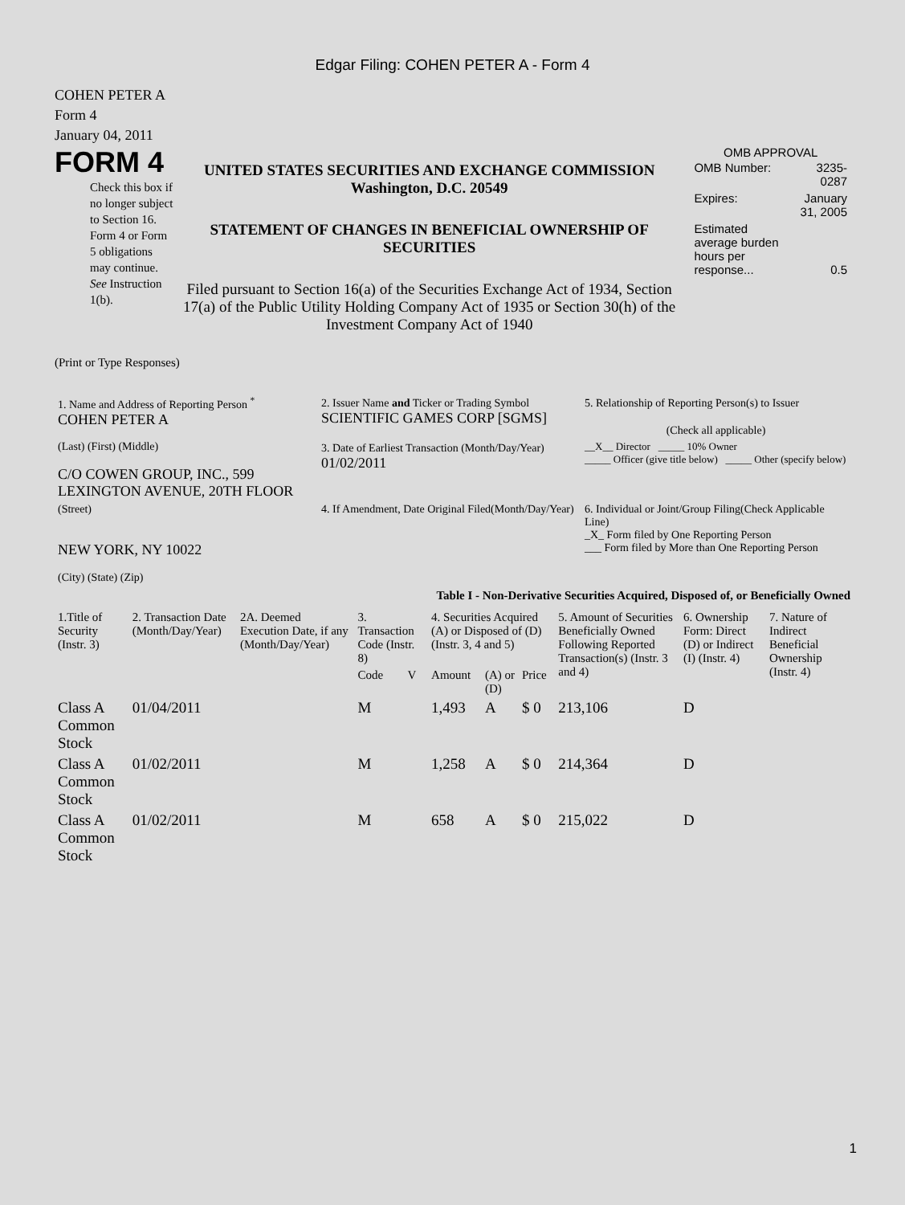Edgar Filing: COHEN PETER A - Form 4
COHEN PETER A
Form 4
January 04, 2011
FORM 4
Check this box if no longer subject to Section 16. Form 4 or Form 5 obligations may continue. See Instruction 1(b).
UNITED STATES SECURITIES AND EXCHANGE COMMISSION
Washington, D.C. 20549
STATEMENT OF CHANGES IN BENEFICIAL OWNERSHIP OF SECURITIES
Filed pursuant to Section 16(a) of the Securities Exchange Act of 1934, Section 17(a) of the Public Utility Holding Company Act of 1935 or Section 30(h) of the Investment Company Act of 1940
OMB APPROVAL
| OMB Number: | 3235-0287 |
| Expires: | January 31, 2005 |
| Estimated average burden hours per response... | 0.5 |
(Print or Type Responses)
| 1. Name and Address of Reporting Person <sup>*</sup> COHEN PETER A | 2. Issuer Name and Ticker or Trading Symbol SCIENTIFIC GAMES CORP [SGMS] | 5. Relationship of Reporting Person(s) to Issuer (Check all applicable) |
| (Last) (First) (Middle) C/O COWEN GROUP, INC., 599 LEXINGTON AVENUE, 20TH FLOOR | 3. Date of Earliest Transaction (Month/Day/Year) 01/02/2011 | __X__ Director _____ 10% Owner _____ Officer (give title below) _____ Other (specify below) |
| (Street) NEW YORK, NY 10022 (City) (State) (Zip) | 4. If Amendment, Date Original Filed(Month/Day/Year) | 6. Individual or Joint/Group Filing(Check Applicable Line) _X_ Form filed by One Reporting Person ___ Form filed by More than One Reporting Person |
Table I - Non-Derivative Securities Acquired, Disposed of, or Beneficially Owned
| 1.Title of Security (Instr. 3) | 2. Transaction Date (Month/Day/Year) | 2A. Deemed Execution Date, if any (Month/Day/Year) | 3. Transaction Code (Instr. 8) | | 4. Securities Acquired (A) or Disposed of (D) (Instr. 3, 4 and 5) | | | 5. Amount of Securities Beneficially Owned Following Reported Transaction(s) (Instr. 3 and 4) | 6. Ownership Form: Direct (D) or Indirect (I) (Instr. 4) | 7. Nature of Indirect Beneficial Ownership (Instr. 4) |
| --- | --- | --- | --- | --- | --- | --- | --- | --- | --- | --- |
| | | | Code | V | Amount | (A) or (D) | Price | | | |
| Class A Common Stock | 01/04/2011 | | M | | 1,493 | A | $ 0 | 213,106 | D | |
| Class A Common Stock | 01/02/2011 | | M | | 1,258 | A | $ 0 | 214,364 | D | |
| Class A Common Stock | 01/02/2011 | | M | | 658 | A | $ 0 | 215,022 | D | |
1